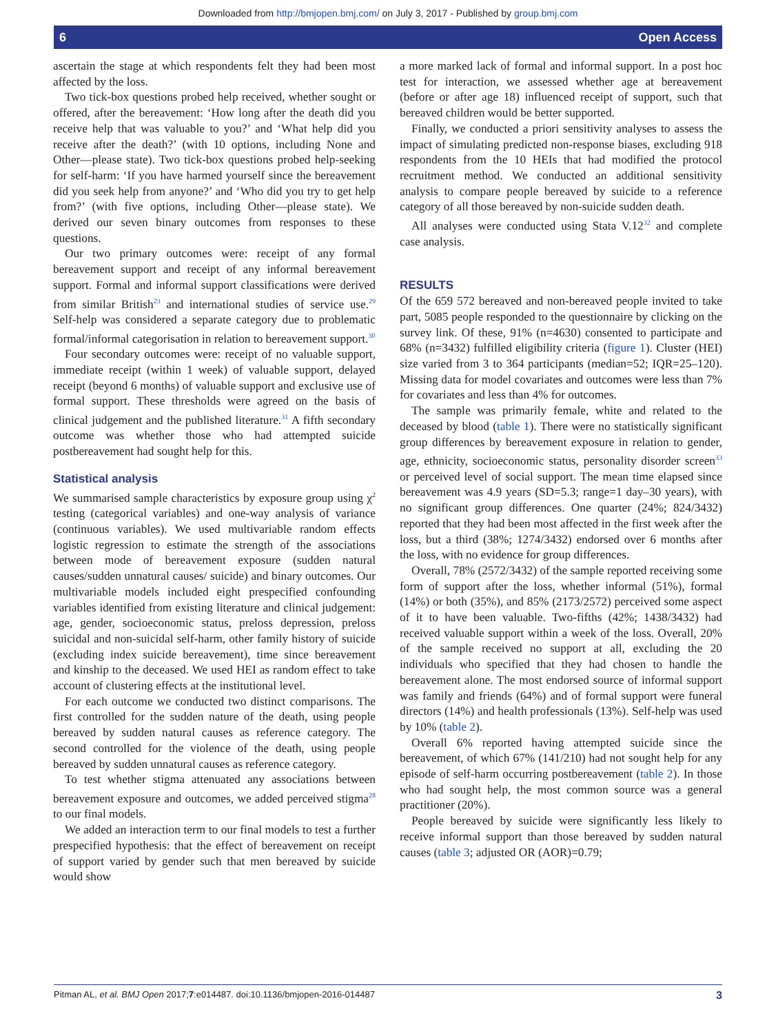Downloaded from http://bmjopen.bmj.com/ on July 3, 2017 - Published by group.bmj.com
6 Open Access
ascertain the stage at which respondents felt they had been most affected by the loss.
Two tick-box questions probed help received, whether sought or offered, after the bereavement: ‘How long after the death did you receive help that was valuable to you?’ and ‘What help did you receive after the death?’ (with 10 options, including None and Other—please state). Two tick-box questions probed help-seeking for self-harm: ‘If you have harmed yourself since the bereavement did you seek help from anyone?’ and ‘Who did you try to get help from?’ (with five options, including Other—please state). We derived our seven binary outcomes from responses to these questions.
Our two primary outcomes were: receipt of any formal bereavement support and receipt of any informal bereavement support. Formal and informal support classifications were derived from similar British<sup>23</sup> and international studies of service use.<sup>29</sup> Self-help was considered a separate category due to problematic formal/informal categorisation in relation to bereavement support.<sup>30</sup>
Four secondary outcomes were: receipt of no valuable support, immediate receipt (within 1 week) of valuable support, delayed receipt (beyond 6 months) of valuable support and exclusive use of formal support. These thresholds were agreed on the basis of clinical judgement and the published literature.<sup>31</sup> A fifth secondary outcome was whether those who had attempted suicide postbereavement had sought help for this.
Statistical analysis
We summarised sample characteristics by exposure group using χ<sup>2</sup> testing (categorical variables) and one-way analysis of variance (continuous variables). We used multivariable random effects logistic regression to estimate the strength of the associations between mode of bereavement exposure (sudden natural causes/sudden unnatural causes/ suicide) and binary outcomes. Our multivariable models included eight prespecified confounding variables identified from existing literature and clinical judgement: age, gender, socioeconomic status, preloss depression, preloss suicidal and non-suicidal self-harm, other family history of suicide (excluding index suicide bereavement), time since bereavement and kinship to the deceased. We used HEI as random effect to take account of clustering effects at the institutional level.
For each outcome we conducted two distinct comparisons. The first controlled for the sudden nature of the death, using people bereaved by sudden natural causes as reference category. The second controlled for the violence of the death, using people bereaved by sudden unnatural causes as reference category.
To test whether stigma attenuated any associations between bereavement exposure and outcomes, we added perceived stigma<sup>28</sup> to our final models.
We added an interaction term to our final models to test a further prespecified hypothesis: that the effect of bereavement on receipt of support varied by gender such that men bereaved by suicide would show
a more marked lack of formal and informal support. In a post hoc test for interaction, we assessed whether age at bereavement (before or after age 18) influenced receipt of support, such that bereaved children would be better supported.
Finally, we conducted a priori sensitivity analyses to assess the impact of simulating predicted non-response biases, excluding 918 respondents from the 10 HEIs that had modified the protocol recruitment method. We conducted an additional sensitivity analysis to compare people bereaved by suicide to a reference category of all those bereaved by non-suicide sudden death.
All analyses were conducted using Stata V.12<sup>32</sup> and complete case analysis.
RESULTS
Of the 659 572 bereaved and non-bereaved people invited to take part, 5085 people responded to the questionnaire by clicking on the survey link. Of these, 91% (n=4630) consented to participate and 68% (n=3432) fulfilled eligibility criteria (figure 1). Cluster (HEI) size varied from 3 to 364 participants (median=52; IQR=25–120). Missing data for model covariates and outcomes were less than 7% for covariates and less than 4% for outcomes.
The sample was primarily female, white and related to the deceased by blood (table 1). There were no statistically significant group differences by bereavement exposure in relation to gender, age, ethnicity, socioeconomic status, personality disorder screen<sup>33</sup> or perceived level of social support. The mean time elapsed since bereavement was 4.9 years (SD=5.3; range=1 day–30 years), with no significant group differences. One quarter (24%; 824/3432) reported that they had been most affected in the first week after the loss, but a third (38%; 1274/3432) endorsed over 6 months after the loss, with no evidence for group differences.
Overall, 78% (2572/3432) of the sample reported receiving some form of support after the loss, whether informal (51%), formal (14%) or both (35%), and 85% (2173/2572) perceived some aspect of it to have been valuable. Two-fifths (42%; 1438/3432) had received valuable support within a week of the loss. Overall, 20% of the sample received no support at all, excluding the 20 individuals who specified that they had chosen to handle the bereavement alone. The most endorsed source of informal support was family and friends (64%) and of formal support were funeral directors (14%) and health professionals (13%). Self-help was used by 10% (table 2).
Overall 6% reported having attempted suicide since the bereavement, of which 67% (141/210) had not sought help for any episode of self-harm occurring postbereavement (table 2). In those who had sought help, the most common source was a general practitioner (20%).
People bereaved by suicide were significantly less likely to receive informal support than those bereaved by sudden natural causes (table 3; adjusted OR (AOR)=0.79;
Pitman AL, et al. BMJ Open 2017;7:e014487. doi:10.1136/bmjopen-2016-014487 3